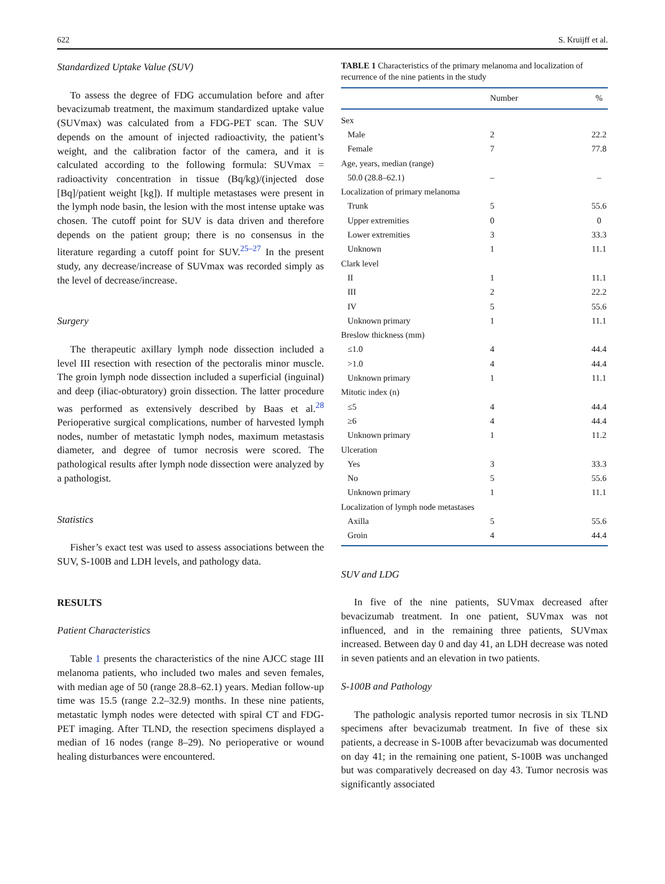622 S. Kruijff et al.
Standardized Uptake Value (SUV)
To assess the degree of FDG accumulation before and after bevacizumab treatment, the maximum standardized uptake value (SUVmax) was calculated from a FDG-PET scan. The SUV depends on the amount of injected radioactivity, the patient’s weight, and the calibration factor of the camera, and it is calculated according to the following formula: SUVmax = radioactivity concentration in tissue (Bq/kg)/(injected dose [Bq]/patient weight [kg]). If multiple metastases were present in the lymph node basin, the lesion with the most intense uptake was chosen. The cutoff point for SUV is data driven and therefore depends on the patient group; there is no consensus in the literature regarding a cutoff point for SUV.<sup>25–27</sup> In the present study, any decrease/increase of SUVmax was recorded simply as the level of decrease/increase.
Surgery
The therapeutic axillary lymph node dissection included a level III resection with resection of the pectoralis minor muscle. The groin lymph node dissection included a superficial (inguinal) and deep (iliac-obturatory) groin dissection. The latter procedure was performed as extensively described by Baas et al.<sup>28</sup> Perioperative surgical complications, number of harvested lymph nodes, number of metastatic lymph nodes, maximum metastasis diameter, and degree of tumor necrosis were scored. The pathological results after lymph node dissection were analyzed by a pathologist.
Statistics
Fisher’s exact test was used to assess associations between the SUV, S-100B and LDH levels, and pathology data.
RESULTS
Patient Characteristics
Table 1 presents the characteristics of the nine AJCC stage III melanoma patients, who included two males and seven females, with median age of 50 (range 28.8–62.1) years. Median follow-up time was 15.5 (range 2.2–32.9) months. In these nine patients, metastatic lymph nodes were detected with spiral CT and FDG-PET imaging. After TLND, the resection specimens displayed a median of 16 nodes (range 8–29). No perioperative or wound healing disturbances were encountered.
TABLE 1 Characteristics of the primary melanoma and localization of recurrence of the nine patients in the study
| | Number | % |
| --- | --- | --- |
| Sex | | |
| Male | 2 | 22.2 |
| Female | 7 | 77.8 |
| Age, years, median (range) | | |
| 50.0 (28.8–62.1) | – | – |
| Localization of primary melanoma | | |
| Trunk | 5 | 55.6 |
| Upper extremities | 0 | 0 |
| Lower extremities | 3 | 33.3 |
| Unknown | 1 | 11.1 |
| Clark level | | |
| II | 1 | 11.1 |
| III | 2 | 22.2 |
| IV | 5 | 55.6 |
| Unknown primary | 1 | 11.1 |
| Breslow thickness (mm) | | |
| ≤1.0 | 4 | 44.4 |
| >1.0 | 4 | 44.4 |
| Unknown primary | 1 | 11.1 |
| Mitotic index (n) | | |
| ≤5 | 4 | 44.4 |
| ≥6 | 4 | 44.4 |
| Unknown primary | 1 | 11.2 |
| Ulceration | | |
| Yes | 3 | 33.3 |
| No | 5 | 55.6 |
| Unknown primary | 1 | 11.1 |
| Localization of lymph node metastases | | |
| Axilla | 5 | 55.6 |
| Groin | 4 | 44.4 |
SUV and LDG
In five of the nine patients, SUVmax decreased after bevacizumab treatment. In one patient, SUVmax was not influenced, and in the remaining three patients, SUVmax increased. Between day 0 and day 41, an LDH decrease was noted in seven patients and an elevation in two patients.
S-100B and Pathology
The pathologic analysis reported tumor necrosis in six TLND specimens after bevacizumab treatment. In five of these six patients, a decrease in S-100B after bevacizumab was documented on day 41; in the remaining one patient, S-100B was unchanged but was comparatively decreased on day 43. Tumor necrosis was significantly associated